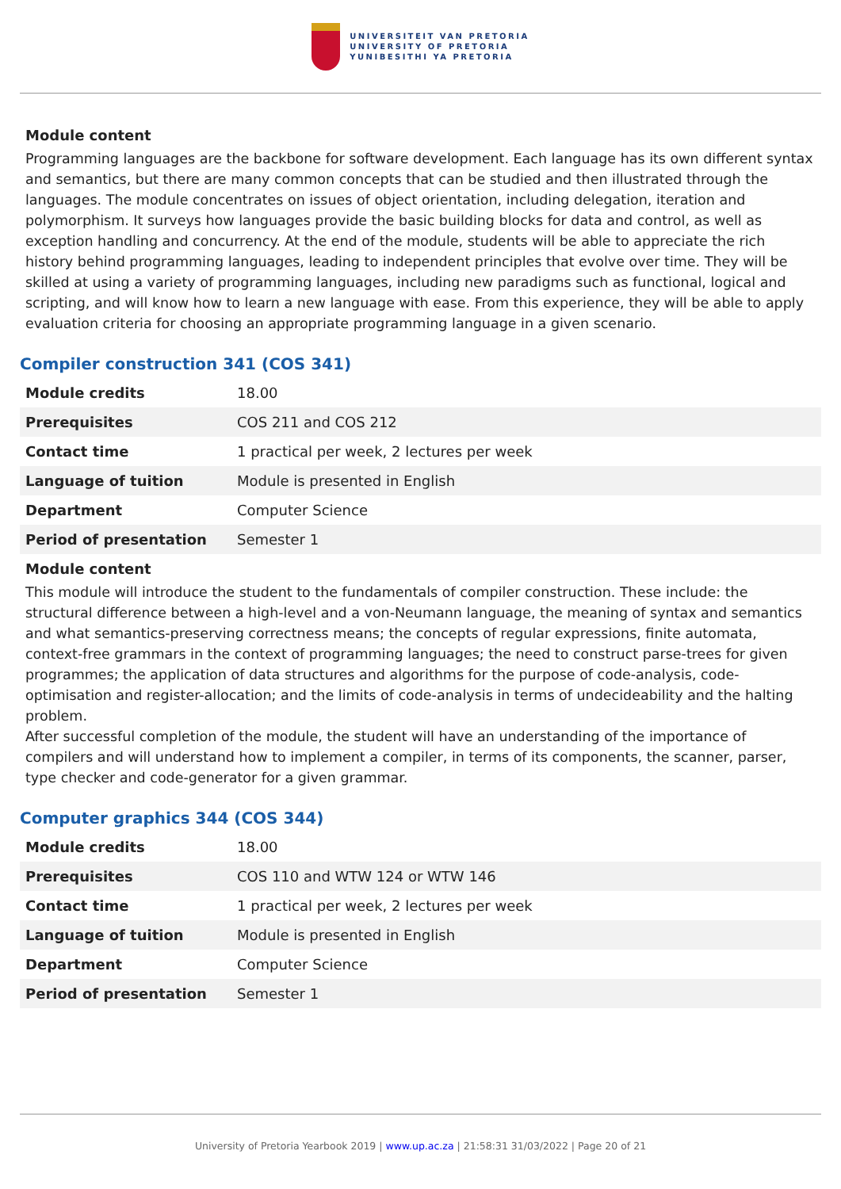UNIVERSITEIT VAN PRETORIA
UNIVERSITY OF PRETORIA
YUNIBESITHI YA PRETORIA
Module content
Programming languages are the backbone for software development. Each language has its own different syntax and semantics, but there are many common concepts that can be studied and then illustrated through the languages. The module concentrates on issues of object orientation, including delegation, iteration and polymorphism. It surveys how languages provide the basic building blocks for data and control, as well as exception handling and concurrency. At the end of the module, students will be able to appreciate the rich history behind programming languages, leading to independent principles that evolve over time. They will be skilled at using a variety of programming languages, including new paradigms such as functional, logical and scripting, and will know how to learn a new language with ease. From this experience, they will be able to apply evaluation criteria for choosing an appropriate programming language in a given scenario.
Compiler construction 341 (COS 341)
| Module credits | 18.00 |
| Prerequisites | COS 211 and COS 212 |
| Contact time | 1 practical per week, 2 lectures per week |
| Language of tuition | Module is presented in English |
| Department | Computer Science |
| Period of presentation | Semester 1 |
Module content
This module will introduce the student to the fundamentals of compiler construction. These include: the structural difference between a high-level and a von-Neumann language, the meaning of syntax and semantics and what semantics-preserving correctness means; the concepts of regular expressions, finite automata, context-free grammars in the context of programming languages; the need to construct parse-trees for given programmes; the application of data structures and algorithms for the purpose of code-analysis, code-optimisation and register-allocation; and the limits of code-analysis in terms of undecideability and the halting problem.
After successful completion of the module, the student will have an understanding of the importance of compilers and will understand how to implement a compiler, in terms of its components, the scanner, parser, type checker and code-generator for a given grammar.
Computer graphics 344 (COS 344)
| Module credits | 18.00 |
| Prerequisites | COS 110 and WTW 124 or WTW 146 |
| Contact time | 1 practical per week, 2 lectures per week |
| Language of tuition | Module is presented in English |
| Department | Computer Science |
| Period of presentation | Semester 1 |
University of Pretoria Yearbook 2019 | www.up.ac.za | 21:58:31 31/03/2022 | Page 20 of 21